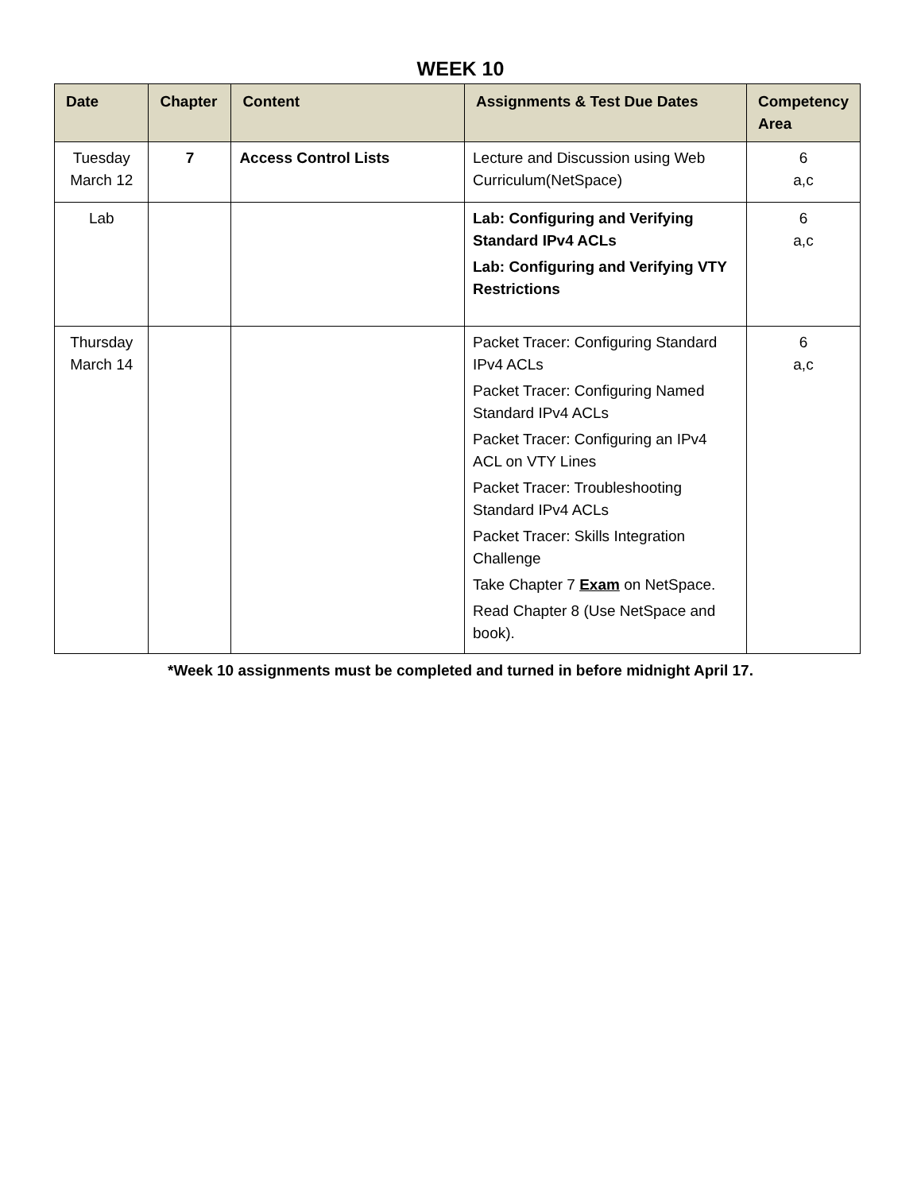WEEK 10
| Date | Chapter | Content | Assignments & Test Due Dates | Competency Area |
| --- | --- | --- | --- | --- |
| Tuesday March 12 | 7 | Access Control Lists | Lecture and Discussion using Web Curriculum(NetSpace) | 6 a,c |
| Lab | | | Lab: Configuring and Verifying Standard IPv4 ACLs Lab: Configuring and Verifying VTY Restrictions | 6 a,c |
| Thursday March 14 | | | Packet Tracer: Configuring Standard IPv4 ACLs Packet Tracer: Configuring Named Standard IPv4 ACLs Packet Tracer: Configuring an IPv4 ACL on VTY Lines Packet Tracer: Troubleshooting Standard IPv4 ACLs Packet Tracer: Skills Integration Challenge Take Chapter 7 Exam on NetSpace. Read Chapter 8 (Use NetSpace and book). | 6 a,c |
*Week 10 assignments must be completed and turned in before midnight April 17.